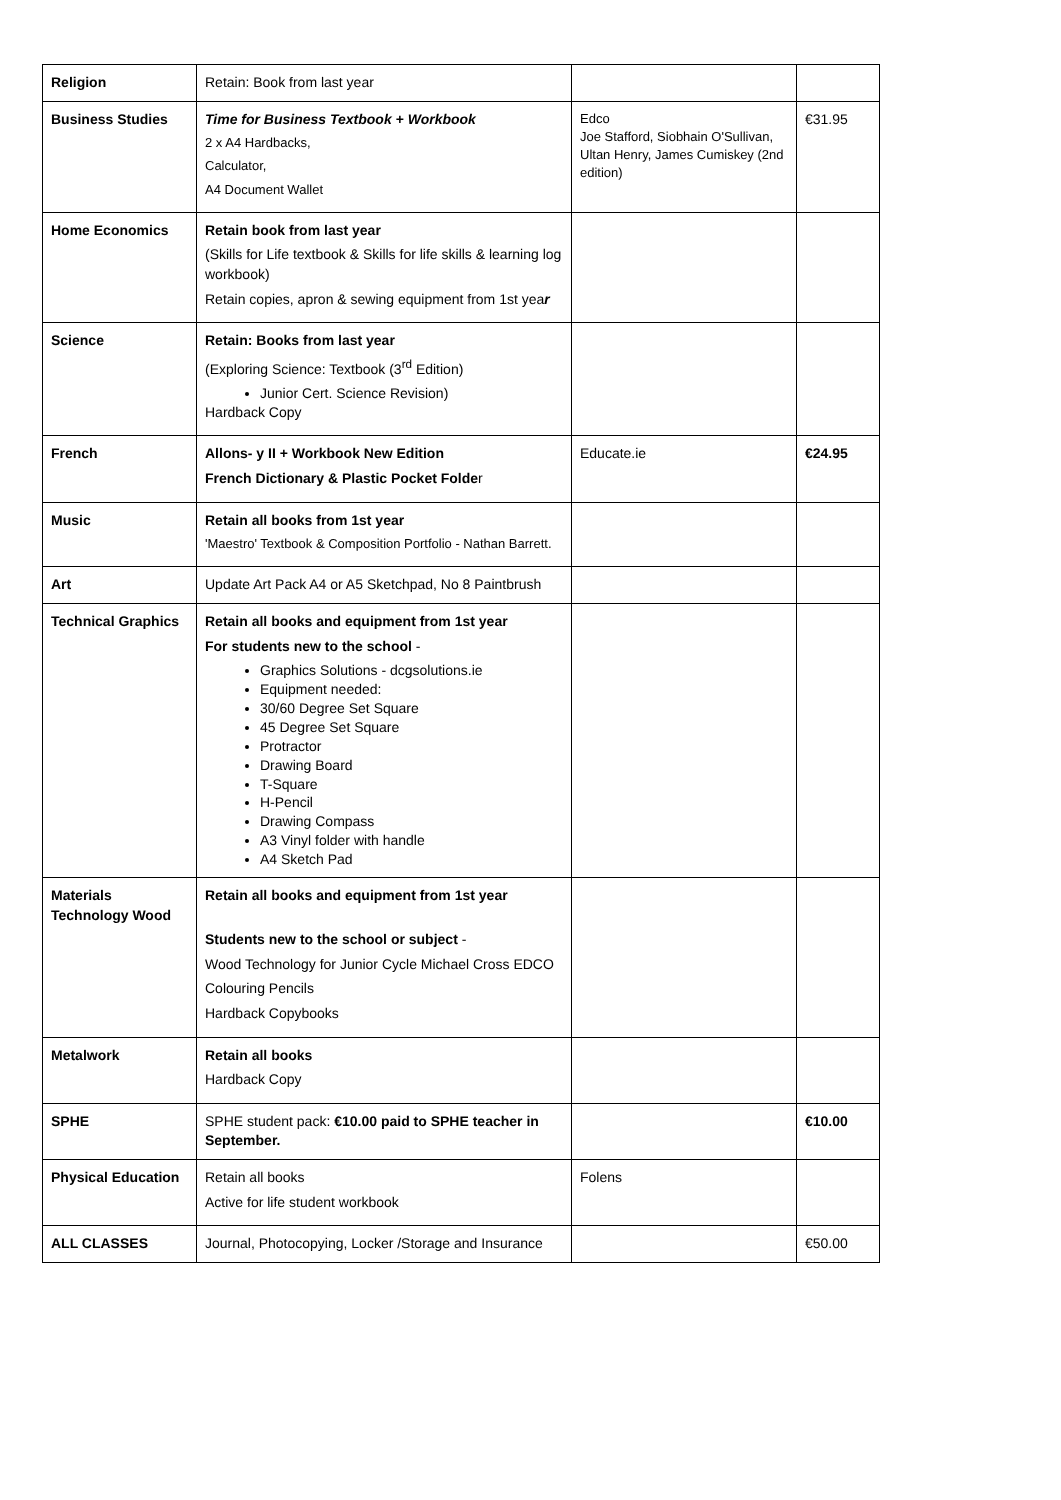| Religion | Retain: Book from last year | | |
| Business Studies | Time for Business Textbook + Workbook 2 x A4 Hardbacks, Calculator, A4 Document Wallet | Edco Joe Stafford, Siobhain O'Sullivan, Ultan Henry, James Cumiskey (2nd edition) | €31.95 |
| Home Economics | Retain book from last year (Skills for Life textbook & Skills for life skills & learning log workbook) Retain copies, apron & sewing equipment from 1st yea r | | |
| Science | Retain: Books from last year (Exploring Science: Textbook (3<sup>rd</sup> Edition) Junior Cert. Science Revision) Hardback Copy | | |
| French | Allons- y II + Workbook New Edition French Dictionary & Plastic Pocket Folde r | Educate.ie | €24.95 |
| Music | Retain all books from 1st year 'Maestro' Textbook & Composition Portfolio - Nathan Barrett. | | |
| Art | Update Art Pack A4 or A5 Sketchpad, No 8 Paintbrush | | |
| Technical Graphics | Retain all books and equipment from 1st year For students new to the school - Graphics Solutions - dcgsolutions.ie Equipment needed: 30/60 Degree Set Square 45 Degree Set Square Protractor Drawing Board T-Square H-Pencil Drawing Compass A3 Vinyl folder with handle A4 Sketch Pad | | |
| Materials Technology Wood | Retain all books and equipment from 1st year Students new to the school or subject - Wood Technology for Junior Cycle Michael Cross EDCO Colouring Pencils Hardback Copybooks | | |
| Metalwork | Retain all books Hardback Copy | | |
| SPHE | SPHE student pack: €10.00 paid to SPHE teacher in September. | | €10.00 |
| Physical Education | Retain all books Active for life student workbook | Folens | |
| ALL CLASSES | Journal, Photocopying, Locker /Storage and Insurance | | €50.00 |